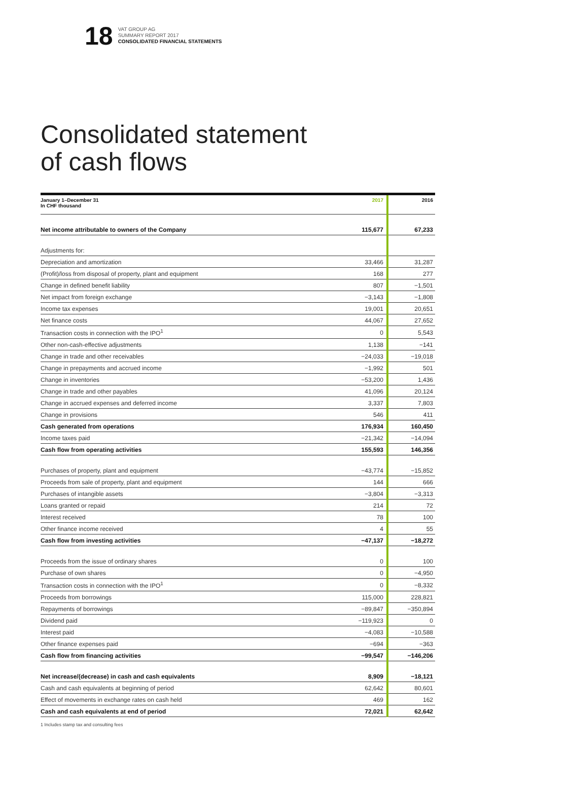18
VAT GROUP AG
SUMMARY REPORT 2017
CONSOLIDATED FINANCIAL STATEMENTS
Consolidated statement
of cash flows
| January 1–December 31 In CHF thousand | 2017 | 2016 |
| --- | --- | --- |
| Net income attributable to owners of the Company | 115,677 | 67,233 |
| Adjustments for: | | |
| Depreciation and amortization | 33,466 | 31,287 |
| (Profit)/loss from disposal of property, plant and equipment | 168 | 277 |
| Change in defined benefit liability | 807 | −1,501 |
| Net impact from foreign exchange | −3,143 | −1,808 |
| Income tax expenses | 19,001 | 20,651 |
| Net finance costs | 44,067 | 27,652 |
| Transaction costs in connection with the IPO<sup>1</sup> | 0 | 5,543 |
| Other non-cash-effective adjustments | 1,138 | −141 |
| Change in trade and other receivables | −24,033 | −19,018 |
| Change in prepayments and accrued income | −1,992 | 501 |
| Change in inventories | −53,200 | 1,436 |
| Change in trade and other payables | 41,096 | 20,124 |
| Change in accrued expenses and deferred income | 3,337 | 7,803 |
| Change in provisions | 546 | 411 |
| Cash generated from operations | 176,934 | 160,450 |
| Income taxes paid | −21,342 | −14,094 |
| Cash flow from operating activities | 155,593 | 146,356 |
| Purchases of property, plant and equipment | −43,774 | −15,852 |
| Proceeds from sale of property, plant and equipment | 144 | 666 |
| Purchases of intangible assets | −3,804 | −3,313 |
| Loans granted or repaid | 214 | 72 |
| Interest received | 78 | 100 |
| Other finance income received | 4 | 55 |
| Cash flow from investing activities | −47,137 | −18,272 |
| Proceeds from the issue of ordinary shares | 0 | 100 |
| Purchase of own shares | 0 | −4,950 |
| Transaction costs in connection with the IPO<sup>1</sup> | 0 | −8,332 |
| Proceeds from borrowings | 115,000 | 228,821 |
| Repayments of borrowings | −89,847 | −350,894 |
| Dividend paid | −119,923 | 0 |
| Interest paid | −4,083 | −10,588 |
| Other finance expenses paid | −694 | −363 |
| Cash flow from financing activities | −99,547 | −146,206 |
| Net increase/(decrease) in cash and cash equivalents | 8,909 | −18,121 |
| Cash and cash equivalents at beginning of period | 62,642 | 80,601 |
| Effect of movements in exchange rates on cash held | 469 | 162 |
| Cash and cash equivalents at end of period | 72,021 | 62,642 |
1 Includes stamp tax and consulting fees